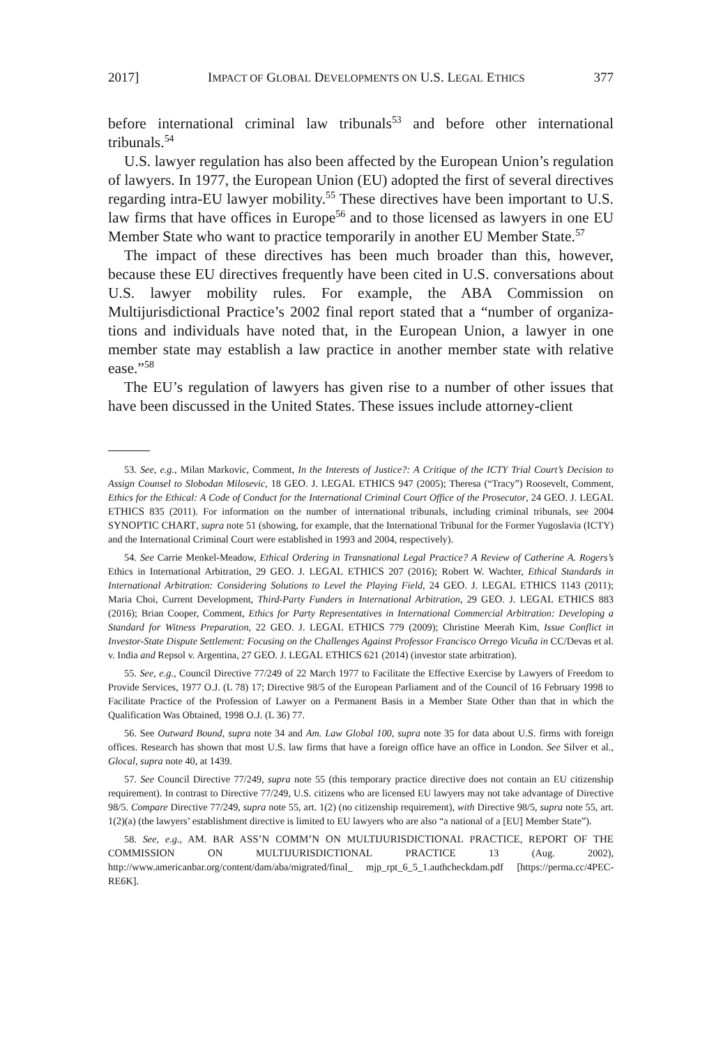2017] IMPACT OF GLOBAL DEVELOPMENTS ON U.S. LEGAL ETHICS 377
before international criminal law tribunals<sup>53</sup> and before other international tribunals.<sup>54</sup>
U.S. lawyer regulation has also been affected by the European Union’s regulation of lawyers. In 1977, the European Union (EU) adopted the first of several directives regarding intra-EU lawyer mobility.<sup>55</sup> These directives have been important to U.S. law firms that have offices in Europe<sup>56</sup> and to those licensed as lawyers in one EU Member State who want to practice temporarily in another EU Member State.<sup>57</sup>
The impact of these directives has been much broader than this, however, because these EU directives frequently have been cited in U.S. conversations about U.S. lawyer mobility rules. For example, the ABA Commission on Multijurisdictional Practice’s 2002 final report stated that a “number of organiza-tions and individuals have noted that, in the European Union, a lawyer in one member state may establish a law practice in another member state with relative ease.”<sup>58</sup>
The EU’s regulation of lawyers has given rise to a number of other issues that have been discussed in the United States. These issues include attorney-client
53. See, e.g., Milan Markovic, Comment, In the Interests of Justice?: A Critique of the ICTY Trial Court’s Decision to Assign Counsel to Slobodan Milosevic, 18 GEO. J. LEGAL ETHICS 947 (2005); Theresa (“Tracy”) Roosevelt, Comment, Ethics for the Ethical: A Code of Conduct for the International Criminal Court Office of the Prosecutor, 24 GEO. J. LEGAL ETHICS 835 (2011). For information on the number of international tribunals, including criminal tribunals, see 2004 SYNOPTIC CHART, supra note 51 (showing, for example, that the International Tribunal for the Former Yugoslavia (ICTY) and the International Criminal Court were established in 1993 and 2004, respectively).
54. See Carrie Menkel-Meadow, Ethical Ordering in Transnational Legal Practice? A Review of Catherine A. Rogers’s Ethics in International Arbitration, 29 GEO. J. LEGAL ETHICS 207 (2016); Robert W. Wachter, Ethical Standards in International Arbitration: Considering Solutions to Level the Playing Field, 24 GEO. J. LEGAL ETHICS 1143 (2011); Maria Choi, Current Development, Third-Party Funders in International Arbitration, 29 GEO. J. LEGAL ETHICS 883 (2016); Brian Cooper, Comment, Ethics for Party Representatives in International Commercial Arbitration: Developing a Standard for Witness Preparation, 22 GEO. J. LEGAL ETHICS 779 (2009); Christine Meerah Kim, Issue Conflict in Investor-State Dispute Settlement: Focusing on the Challenges Against Professor Francisco Orrego Vicuña in CC/Devas et al. v. India and Repsol v. Argentina, 27 GEO. J. LEGAL ETHICS 621 (2014) (investor state arbitration).
55. See, e.g., Council Directive 77/249 of 22 March 1977 to Facilitate the Effective Exercise by Lawyers of Freedom to Provide Services, 1977 O.J. (L 78) 17; Directive 98/5 of the European Parliament and of the Council of 16 February 1998 to Facilitate Practice of the Profession of Lawyer on a Permanent Basis in a Member State Other than that in which the Qualification Was Obtained, 1998 O.J. (L 36) 77.
56. See Outward Bound, supra note 34 and Am. Law Global 100, supra note 35 for data about U.S. firms with foreign offices. Research has shown that most U.S. law firms that have a foreign office have an office in London. See Silver et al., Glocal, supra note 40, at 1439.
57. See Council Directive 77/249, supra note 55 (this temporary practice directive does not contain an EU citizenship requirement). In contrast to Directive 77/249, U.S. citizens who are licensed EU lawyers may not take advantage of Directive 98/5. Compare Directive 77/249, supra note 55, art. 1(2) (no citizenship requirement), with Directive 98/5, supra note 55, art. 1(2)(a) (the lawyers’ establishment directive is limited to EU lawyers who are also “a national of a [EU] Member State”).
58. See, e.g., AM. BAR ASS’N COMM’N ON MULTIJURISDICTIONAL PRACTICE, REPORT OF THE COMMISSION ON MULTIJURISDICTIONAL PRACTICE 13 (Aug. 2002), http://www.americanbar.org/content/dam/aba/migrated/final_ mjp_rpt_6_5_1.authcheckdam.pdf [https://perma.cc/4PEC-RE6K].